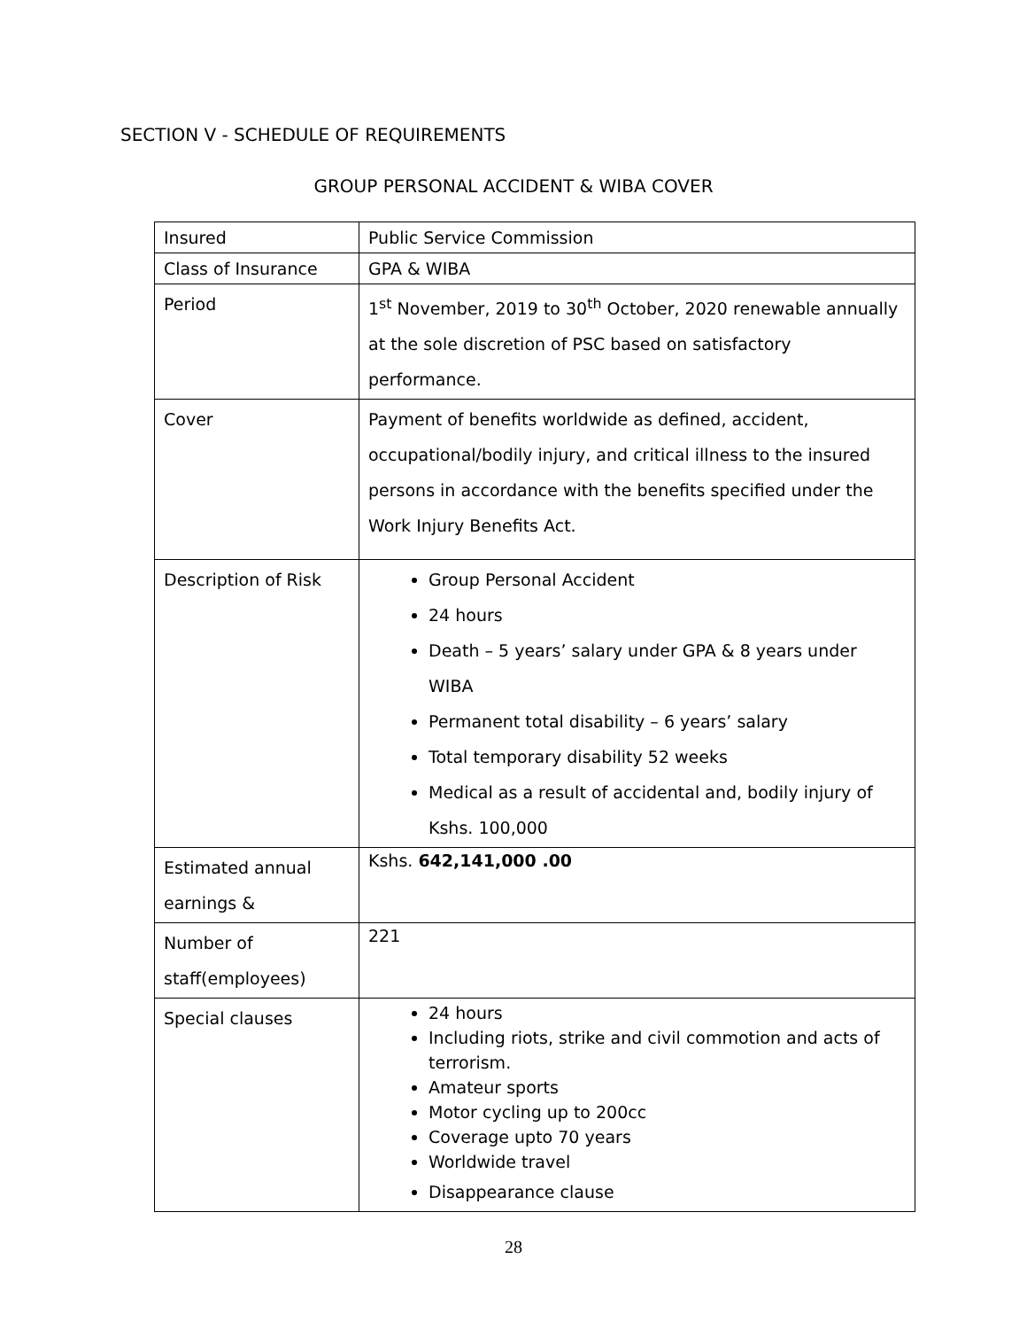SECTION V - SCHEDULE OF REQUIREMENTS
GROUP PERSONAL ACCIDENT & WIBA COVER
| Insured | Public Service Commission |
| Class of Insurance | GPA & WIBA |
| Period | 1<sup>st</sup> November, 2019 to 30<sup>th</sup> October, 2020 renewable annually at the sole discretion of PSC based on satisfactory performance. |
| Cover | Payment of benefits worldwide as defined, accident, occupational/bodily injury, and critical illness to the insured persons in accordance with the benefits specified under the Work Injury Benefits Act. |
| Description of Risk | Group Personal Accident 24 hours Death – 5 years’ salary under GPA & 8 years under WIBA Permanent total disability – 6 years’ salary Total temporary disability 52 weeks Medical as a result of accidental and, bodily injury of Kshs. 100,000 |
| Estimated annual earnings & | Kshs. 642,141,000 .00 |
| Number of staff(employees) | 221 |
| Special clauses | 24 hours Including riots, strike and civil commotion and acts of terrorism. Amateur sports Motor cycling up to 200cc Coverage upto 70 years Worldwide travel Disappearance clause |
28